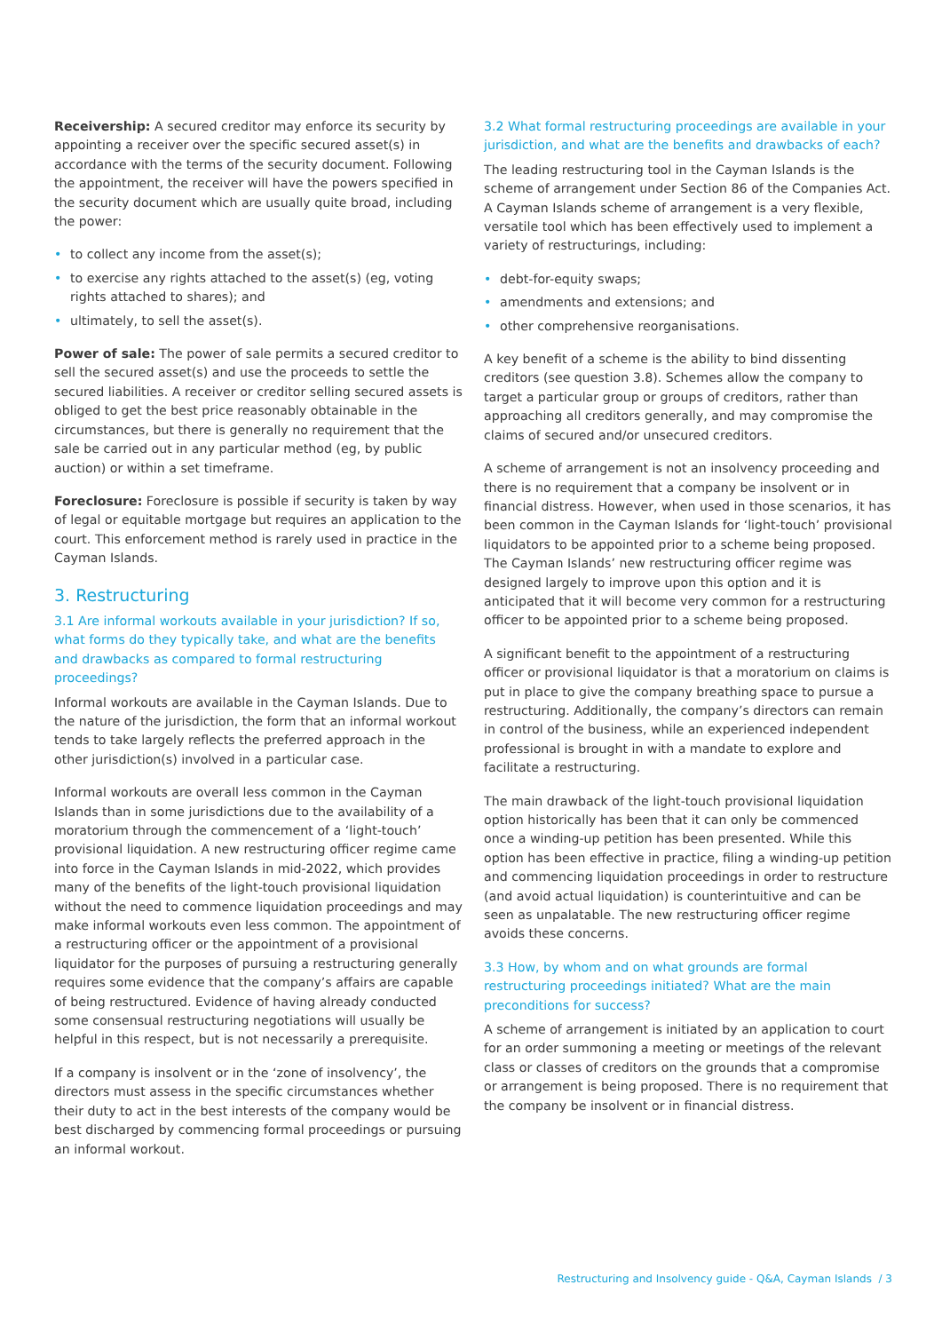Receivership: A secured creditor may enforce its security by appointing a receiver over the specific secured asset(s) in accordance with the terms of the security document. Following the appointment, the receiver will have the powers specified in the security document which are usually quite broad, including the power:
• to collect any income from the asset(s);
• to exercise any rights attached to the asset(s) (eg, voting rights attached to shares); and
• ultimately, to sell the asset(s).
Power of sale: The power of sale permits a secured creditor to sell the secured asset(s) and use the proceeds to settle the secured liabilities. A receiver or creditor selling secured assets is obliged to get the best price reasonably obtainable in the circumstances, but there is generally no requirement that the sale be carried out in any particular method (eg, by public auction) or within a set timeframe.
Foreclosure: Foreclosure is possible if security is taken by way of legal or equitable mortgage but requires an application to the court. This enforcement method is rarely used in practice in the Cayman Islands.
3. Restructuring
3.1 Are informal workouts available in your jurisdiction? If so, what forms do they typically take, and what are the benefits and drawbacks as compared to formal restructuring proceedings?
Informal workouts are available in the Cayman Islands. Due to the nature of the jurisdiction, the form that an informal workout tends to take largely reflects the preferred approach in the other jurisdiction(s) involved in a particular case.
Informal workouts are overall less common in the Cayman Islands than in some jurisdictions due to the availability of a moratorium through the commencement of a ‘light-touch’ provisional liquidation. A new restructuring officer regime came into force in the Cayman Islands in mid-2022, which provides many of the benefits of the light-touch provisional liquidation without the need to commence liquidation proceedings and may make informal workouts even less common. The appointment of a restructuring officer or the appointment of a provisional liquidator for the purposes of pursuing a restructuring generally requires some evidence that the company’s affairs are capable of being restructured. Evidence of having already conducted some consensual restructuring negotiations will usually be helpful in this respect, but is not necessarily a prerequisite.
If a company is insolvent or in the ‘zone of insolvency’, the directors must assess in the specific circumstances whether their duty to act in the best interests of the company would be best discharged by commencing formal proceedings or pursuing an informal workout.
3.2 What formal restructuring proceedings are available in your jurisdiction, and what are the benefits and drawbacks of each?
The leading restructuring tool in the Cayman Islands is the scheme of arrangement under Section 86 of the Companies Act. A Cayman Islands scheme of arrangement is a very flexible, versatile tool which has been effectively used to implement a variety of restructurings, including:
• debt-for-equity swaps;
• amendments and extensions; and
• other comprehensive reorganisations.
A key benefit of a scheme is the ability to bind dissenting creditors (see question 3.8). Schemes allow the company to target a particular group or groups of creditors, rather than approaching all creditors generally, and may compromise the claims of secured and/or unsecured creditors.
A scheme of arrangement is not an insolvency proceeding and there is no requirement that a company be insolvent or in financial distress. However, when used in those scenarios, it has been common in the Cayman Islands for ‘light-touch’ provisional liquidators to be appointed prior to a scheme being proposed. The Cayman Islands’ new restructuring officer regime was designed largely to improve upon this option and it is anticipated that it will become very common for a restructuring officer to be appointed prior to a scheme being proposed.
A significant benefit to the appointment of a restructuring officer or provisional liquidator is that a moratorium on claims is put in place to give the company breathing space to pursue a restructuring. Additionally, the company’s directors can remain in control of the business, while an experienced independent professional is brought in with a mandate to explore and facilitate a restructuring.
The main drawback of the light-touch provisional liquidation option historically has been that it can only be commenced once a winding-up petition has been presented. While this option has been effective in practice, filing a winding-up petition and commencing liquidation proceedings in order to restructure (and avoid actual liquidation) is counterintuitive and can be seen as unpalatable. The new restructuring officer regime avoids these concerns.
3.3 How, by whom and on what grounds are formal restructuring proceedings initiated? What are the main preconditions for success?
A scheme of arrangement is initiated by an application to court for an order summoning a meeting or meetings of the relevant class or classes of creditors on the grounds that a compromise or arrangement is being proposed. There is no requirement that the company be insolvent or in financial distress.
Restructuring and Insolvency guide - Q&A, Cayman Islands / 3